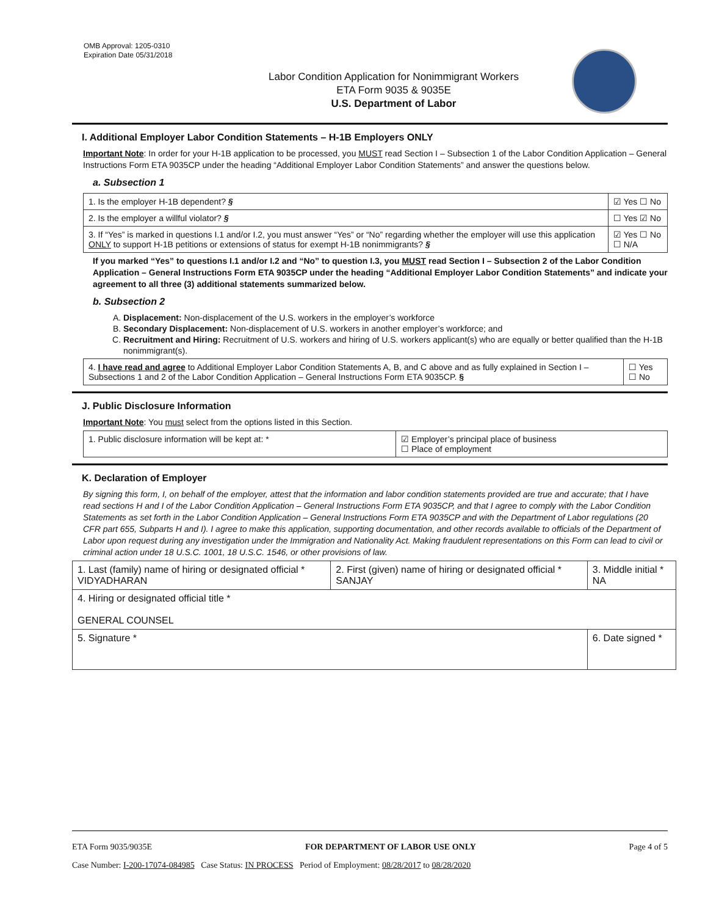OMB Approval: 1205-0310
Expiration Date 05/31/2018
Labor Condition Application for Nonimmigrant Workers
ETA Form 9035 & 9035E
U.S. Department of Labor
I. Additional Employer Labor Condition Statements – H-1B Employers ONLY
Important Note: In order for your H-1B application to be processed, you MUST read Section I – Subsection 1 of the Labor Condition Application – General Instructions Form ETA 9035CP under the heading “Additional Employer Labor Condition Statements” and answer the questions below.
a. Subsection 1
| 1. Is the employer H-1B dependent? § | ☑ Yes ☐ No |
| 2. Is the employer a willful violator? § | ☐ Yes ☑ No |
| 3. If “Yes” is marked in questions I.1 and/or I.2, you must answer “Yes” or “No” regarding whether the employer will use this application ONLY to support H-1B petitions or extensions of status for exempt H-1B nonimmigrants? § | ☑ Yes ☐ No ☐ N/A |
If you marked “Yes” to questions I.1 and/or I.2 and “No” to question I.3, you MUST read Section I – Subsection 2 of the Labor Condition Application – General Instructions Form ETA 9035CP under the heading “Additional Employer Labor Condition Statements” and indicate your agreement to all three (3) additional statements summarized below.
b. Subsection 2
A. Displacement: Non-displacement of the U.S. workers in the employer’s workforce
B. Secondary Displacement: Non-displacement of U.S. workers in another employer’s workforce; and
C. Recruitment and Hiring: Recruitment of U.S. workers and hiring of U.S. workers applicant(s) who are equally or better qualified than the H-1B nonimmigrant(s).
| 4. I have read and agree to Additional Employer Labor Condition Statements A, B, and C above and as fully explained in Section I – Subsections 1 and 2 of the Labor Condition Application – General Instructions Form ETA 9035CP. § | ☐ Yes ☐ No |
J. Public Disclosure Information
Important Note: You must select from the options listed in this Section.
| 1. Public disclosure information will be kept at: * | ☑ Employer’s principal place of business ☐ Place of employment |
K. Declaration of Employer
By signing this form, I, on behalf of the employer, attest that the information and labor condition statements provided are true and accurate; that I have read sections H and I of the Labor Condition Application – General Instructions Form ETA 9035CP, and that I agree to comply with the Labor Condition Statements as set forth in the Labor Condition Application – General Instructions Form ETA 9035CP and with the Department of Labor regulations (20 CFR part 655, Subparts H and I). I agree to make this application, supporting documentation, and other records available to officials of the Department of Labor upon request during any investigation under the Immigration and Nationality Act. Making fraudulent representations on this Form can lead to civil or criminal action under 18 U.S.C. 1001, 18 U.S.C. 1546, or other provisions of law.
| 1. Last (family) name of hiring or designated official * VIDYADHARAN | 2. First (given) name of hiring or designated official * SANJAY | 3. Middle initial * NA |
| 4. Hiring or designated official title * GENERAL COUNSEL | | |
| 5. Signature * | | 6. Date signed * |
ETA Form 9035/9035E FOR DEPARTMENT OF LABOR USE ONLY Page 4 of 5
Case Number: I-200-17074-084985 Case Status: IN PROCESS Period of Employment: 08/28/2017 to 08/28/2020